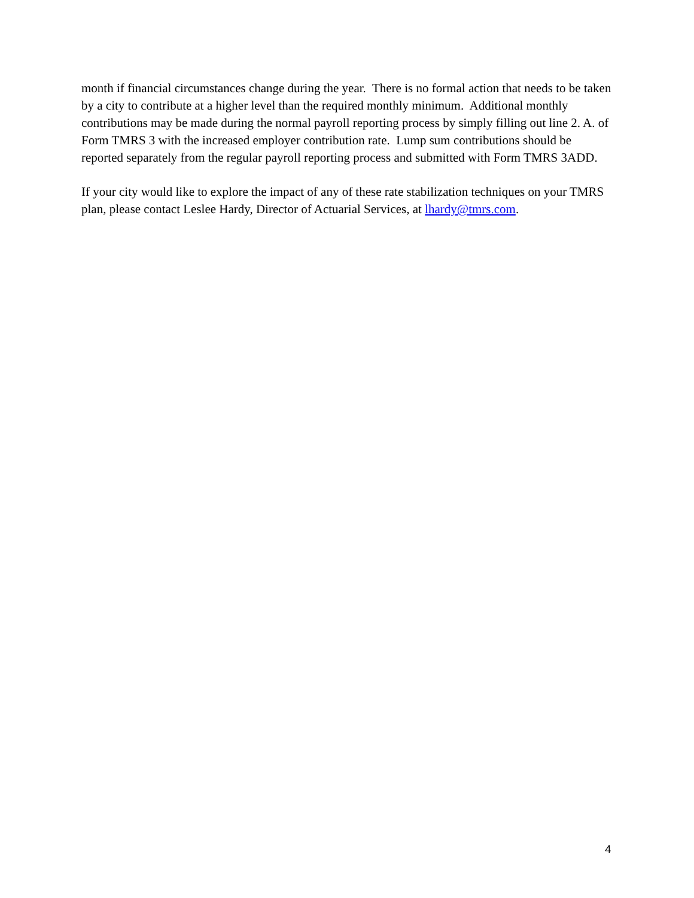month if financial circumstances change during the year. There is no formal action that needs to be taken by a city to contribute at a higher level than the required monthly minimum. Additional monthly contributions may be made during the normal payroll reporting process by simply filling out line 2. A. of Form TMRS 3 with the increased employer contribution rate. Lump sum contributions should be reported separately from the regular payroll reporting process and submitted with Form TMRS 3ADD.
If your city would like to explore the impact of any of these rate stabilization techniques on your TMRS plan, please contact Leslee Hardy, Director of Actuarial Services, at lhardy@tmrs.com.
4